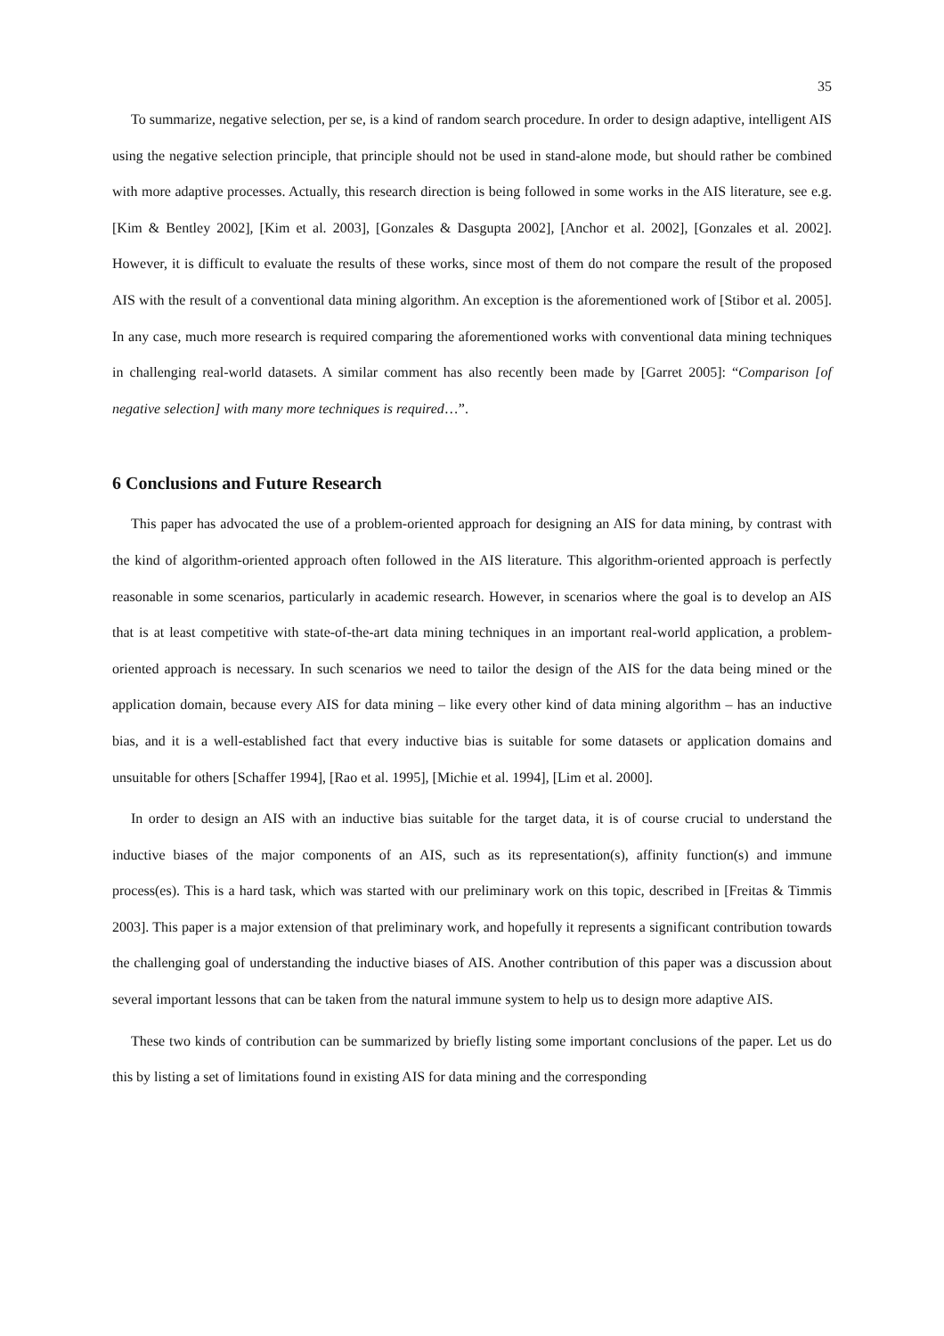35
To summarize, negative selection, per se, is a kind of random search procedure. In order to design adaptive, intelligent AIS using the negative selection principle, that principle should not be used in stand-alone mode, but should rather be combined with more adaptive processes. Actually, this research direction is being followed in some works in the AIS literature, see e.g. [Kim & Bentley 2002], [Kim et al. 2003], [Gonzales & Dasgupta 2002], [Anchor et al. 2002], [Gonzales et al. 2002]. However, it is difficult to evaluate the results of these works, since most of them do not compare the result of the proposed AIS with the result of a conventional data mining algorithm. An exception is the aforementioned work of [Stibor et al. 2005]. In any case, much more research is required comparing the aforementioned works with conventional data mining techniques in challenging real-world datasets. A similar comment has also recently been made by [Garret 2005]: “Comparison [of negative selection] with many more techniques is required…”.
6 Conclusions and Future Research
This paper has advocated the use of a problem-oriented approach for designing an AIS for data mining, by contrast with the kind of algorithm-oriented approach often followed in the AIS literature. This algorithm-oriented approach is perfectly reasonable in some scenarios, particularly in academic research. However, in scenarios where the goal is to develop an AIS that is at least competitive with state-of-the-art data mining techniques in an important real-world application, a problem-oriented approach is necessary. In such scenarios we need to tailor the design of the AIS for the data being mined or the application domain, because every AIS for data mining – like every other kind of data mining algorithm – has an inductive bias, and it is a well-established fact that every inductive bias is suitable for some datasets or application domains and unsuitable for others [Schaffer 1994], [Rao et al. 1995], [Michie et al. 1994], [Lim et al. 2000].
In order to design an AIS with an inductive bias suitable for the target data, it is of course crucial to understand the inductive biases of the major components of an AIS, such as its representation(s), affinity function(s) and immune process(es). This is a hard task, which was started with our preliminary work on this topic, described in [Freitas & Timmis 2003]. This paper is a major extension of that preliminary work, and hopefully it represents a significant contribution towards the challenging goal of understanding the inductive biases of AIS. Another contribution of this paper was a discussion about several important lessons that can be taken from the natural immune system to help us to design more adaptive AIS.
These two kinds of contribution can be summarized by briefly listing some important conclusions of the paper. Let us do this by listing a set of limitations found in existing AIS for data mining and the corresponding